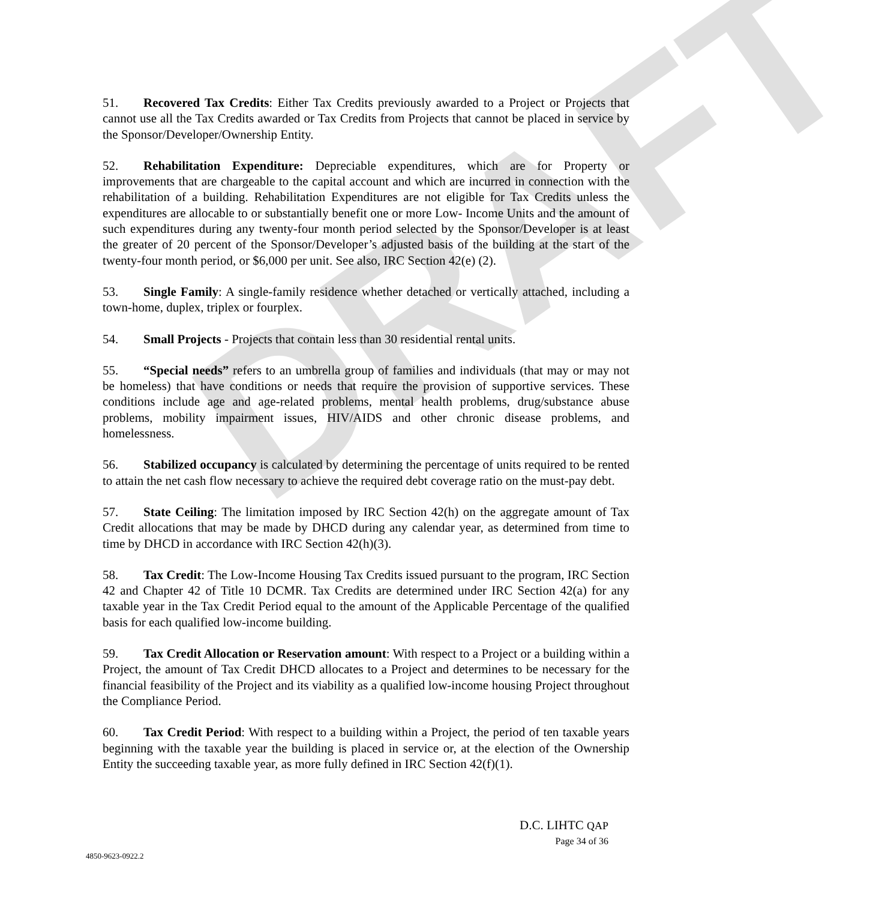DRAFT
51. Recovered Tax Credits: Either Tax Credits previously awarded to a Project or Projects that cannot use all the Tax Credits awarded or Tax Credits from Projects that cannot be placed in service by the Sponsor/Developer/Ownership Entity.
52. Rehabilitation Expenditure: Depreciable expenditures, which are for Property or improvements that are chargeable to the capital account and which are incurred in connection with the rehabilitation of a building. Rehabilitation Expenditures are not eligible for Tax Credits unless the expenditures are allocable to or substantially benefit one or more Low- Income Units and the amount of such expenditures during any twenty-four month period selected by the Sponsor/Developer is at least the greater of 20 percent of the Sponsor/Developer’s adjusted basis of the building at the start of the twenty-four month period, or $6,000 per unit. See also, IRC Section 42(e) (2).
53. Single Family: A single-family residence whether detached or vertically attached, including a town-home, duplex, triplex or fourplex.
54. Small Projects - Projects that contain less than 30 residential rental units.
55. “Special needs” refers to an umbrella group of families and individuals (that may or may not be homeless) that have conditions or needs that require the provision of supportive services. These conditions include age and age-related problems, mental health problems, drug/substance abuse problems, mobility impairment issues, HIV/AIDS and other chronic disease problems, and homelessness.
56. Stabilized occupancy is calculated by determining the percentage of units required to be rented to attain the net cash flow necessary to achieve the required debt coverage ratio on the must-pay debt.
57. State Ceiling: The limitation imposed by IRC Section 42(h) on the aggregate amount of Tax Credit allocations that may be made by DHCD during any calendar year, as determined from time to time by DHCD in accordance with IRC Section 42(h)(3).
58. Tax Credit: The Low-Income Housing Tax Credits issued pursuant to the program, IRC Section 42 and Chapter 42 of Title 10 DCMR. Tax Credits are determined under IRC Section 42(a) for any taxable year in the Tax Credit Period equal to the amount of the Applicable Percentage of the qualified basis for each qualified low-income building.
59. Tax Credit Allocation or Reservation amount: With respect to a Project or a building within a Project, the amount of Tax Credit DHCD allocates to a Project and determines to be necessary for the financial feasibility of the Project and its viability as a qualified low-income housing Project throughout the Compliance Period.
60. Tax Credit Period: With respect to a building within a Project, the period of ten taxable years beginning with the taxable year the building is placed in service or, at the election of the Ownership Entity the succeeding taxable year, as more fully defined in IRC Section 42(f)(1).
D.C. LIHTC QAP
Page 34 of 36
4850-9623-0922.2